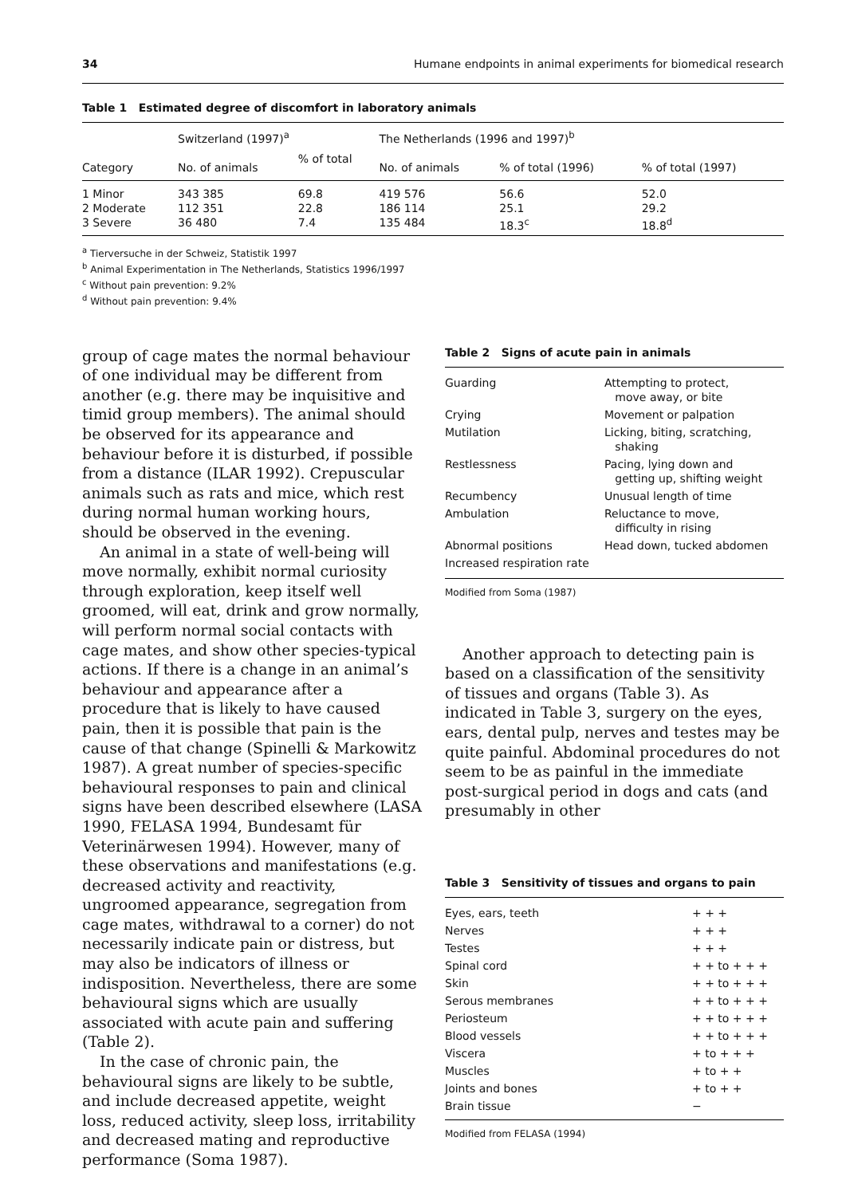34 Humane endpoints in animal experiments for biomedical research
Table 1 Estimated degree of discomfort in laboratory animals
| Category | Switzerland (1997)<sup>a</sup> | | The Netherlands (1996 and 1997)<sup>b</sup> | | |
| --- | --- | --- | --- | --- | --- |
| | No. of animals | % of total | No. of animals | % of total (1996) | % of total (1997) |
| 1 Minor | 343 385 | 69.8 | 419 576 | 56.6 | 52.0 |
| 2 Moderate | 112 351 | 22.8 | 186 114 | 25.1 | 29.2 |
| 3 Severe | 36 480 | 7.4 | 135 484 | 18.3<sup>c</sup> | 18.8<sup>d</sup> |
<sup>a</sup> Tierversuche in der Schweiz, Statistik 1997
<sup>b</sup> Animal Experimentation in The Netherlands, Statistics 1996/1997
<sup>c</sup> Without pain prevention: 9.2%
<sup>d</sup> Without pain prevention: 9.4%
group of cage mates the normal behaviour of one individual may be different from another (e.g. there may be inquisitive and timid group members). The animal should be observed for its appearance and behaviour before it is disturbed, if possible from a distance (ILAR 1992). Crepuscular animals such as rats and mice, which rest during normal human working hours, should be observed in the evening.
An animal in a state of well-being will move normally, exhibit normal curiosity through exploration, keep itself well groomed, will eat, drink and grow normally, will perform normal social contacts with cage mates, and show other species-typical actions. If there is a change in an animal’s behaviour and appearance after a procedure that is likely to have caused pain, then it is possible that pain is the cause of that change (Spinelli & Markowitz 1987). A great number of species-specific behavioural responses to pain and clinical signs have been described elsewhere (LASA 1990, FELASA 1994, Bundesamt für Veterinärwesen 1994). However, many of these observations and manifestations (e.g. decreased activity and reactivity, ungroomed appearance, segregation from cage mates, withdrawal to a corner) do not necessarily indicate pain or distress, but may also be indicators of illness or indisposition. Nevertheless, there are some behavioural signs which are usually associated with acute pain and suffering (Table 2).
In the case of chronic pain, the behavioural signs are likely to be subtle, and include decreased appetite, weight loss, reduced activity, sleep loss, irritability and decreased mating and reproductive performance (Soma 1987).
Table 2 Signs of acute pain in animals
| Guarding | Attempting to protect, move away, or bite |
| Crying | Movement or palpation |
| Mutilation | Licking, biting, scratching, shaking |
| Restlessness | Pacing, lying down and getting up, shifting weight |
| Recumbency | Unusual length of time |
| Ambulation | Reluctance to move, difficulty in rising |
| Abnormal positions | Head down, tucked abdomen |
| Increased respiration rate | |
Modified from Soma (1987)
Another approach to detecting pain is based on a classification of the sensitivity of tissues and organs (Table 3). As indicated in Table 3, surgery on the eyes, ears, dental pulp, nerves and testes may be quite painful. Abdominal procedures do not seem to be as painful in the immediate post-surgical period in dogs and cats (and presumably in other
Table 3 Sensitivity of tissues and organs to pain
| Eyes, ears, teeth | + + + |
| Nerves | + + + |
| Testes | + + + |
| Spinal cord | + + to + + + |
| Skin | + + to + + + |
| Serous membranes | + + to + + + |
| Periosteum | + + to + + + |
| Blood vessels | + + to + + + |
| Viscera | + to + + + |
| Muscles | + to + + |
| Joints and bones | + to + + |
| Brain tissue | − |
Modified from FELASA (1994)